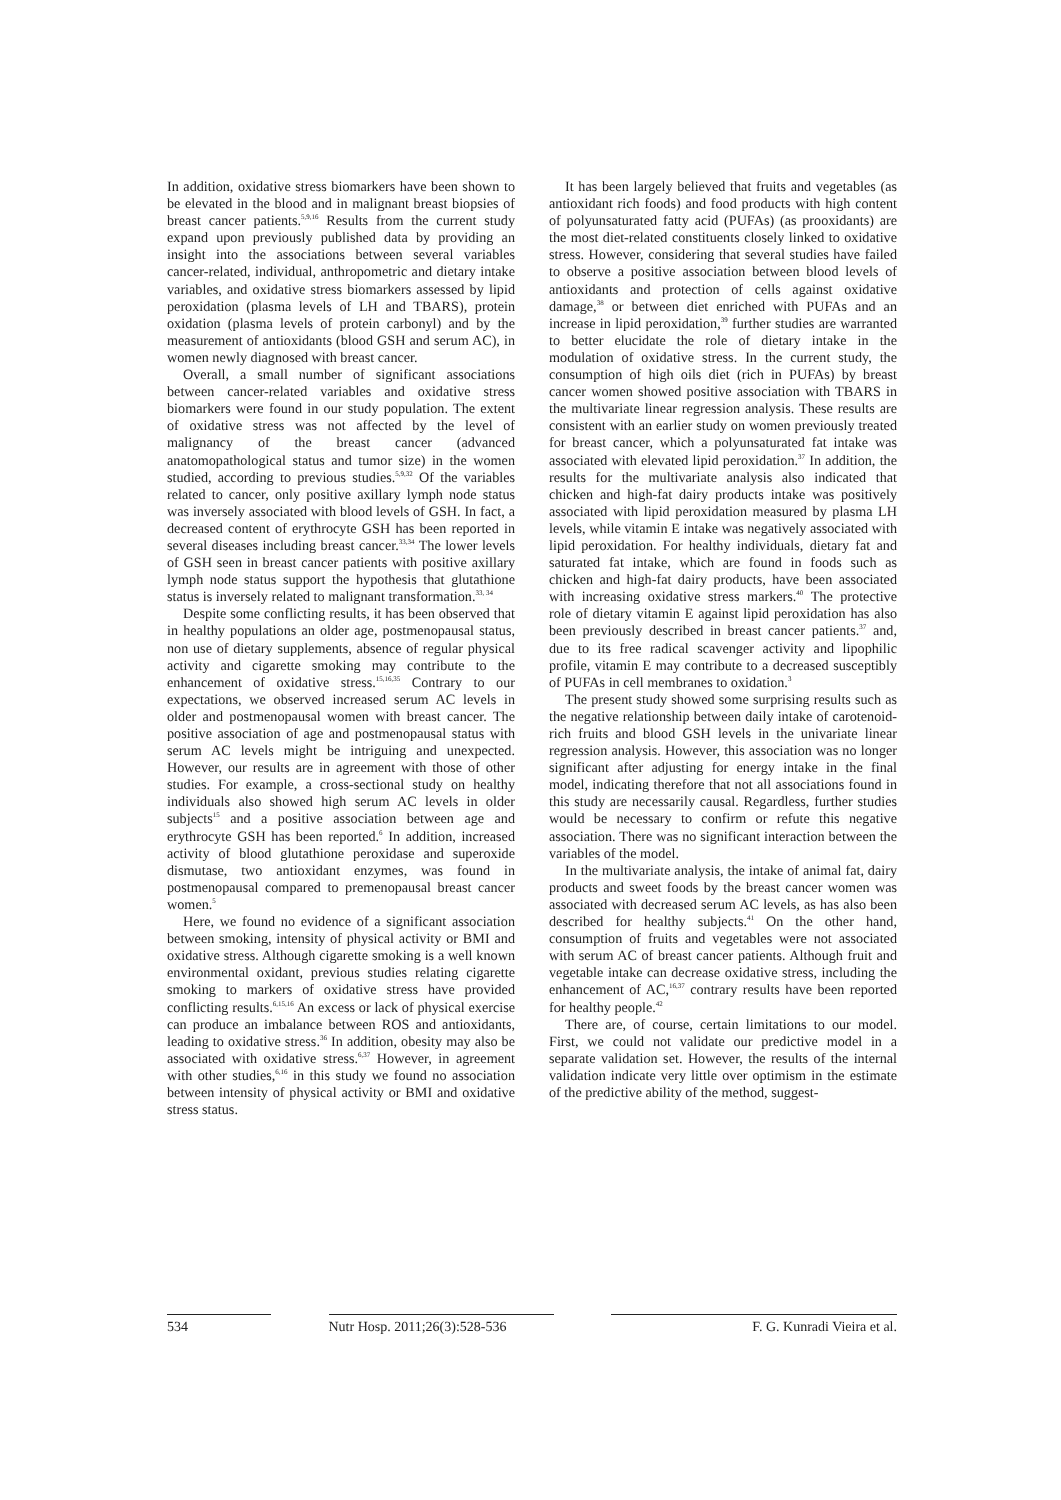In addition, oxidative stress biomarkers have been shown to be elevated in the blood and in malignant breast biopsies of breast cancer patients.<sup>5,9,16</sup> Results from the current study expand upon previously published data by providing an insight into the associations between several variables cancer-related, individual, anthropometric and dietary intake variables, and oxidative stress biomarkers assessed by lipid peroxidation (plasma levels of LH and TBARS), protein oxidation (plasma levels of protein carbonyl) and by the measurement of antioxidants (blood GSH and serum AC), in women newly diagnosed with breast cancer.
Overall, a small number of significant associations between cancer-related variables and oxidative stress biomarkers were found in our study population. The extent of oxidative stress was not affected by the level of malignancy of the breast cancer (advanced anatomopathological status and tumor size) in the women studied, according to previous studies.<sup>5,9,32</sup> Of the variables related to cancer, only positive axillary lymph node status was inversely associated with blood levels of GSH. In fact, a decreased content of erythrocyte GSH has been reported in several diseases including breast cancer.<sup>33,34</sup> The lower levels of GSH seen in breast cancer patients with positive axillary lymph node status support the hypothesis that glutathione status is inversely related to malignant transformation.<sup>33, 34</sup>
Despite some conflicting results, it has been observed that in healthy populations an older age, postmenopausal status, non use of dietary supplements, absence of regular physical activity and cigarette smoking may contribute to the enhancement of oxidative stress.<sup>15,16,35</sup> Contrary to our expectations, we observed increased serum AC levels in older and postmenopausal women with breast cancer. The positive association of age and postmenopausal status with serum AC levels might be intriguing and unexpected. However, our results are in agreement with those of other studies. For example, a cross-sectional study on healthy individuals also showed high serum AC levels in older subjects<sup>15</sup> and a positive association between age and erythrocyte GSH has been reported.<sup>6</sup> In addition, increased activity of blood glutathione peroxidase and superoxide dismutase, two antioxidant enzymes, was found in postmenopausal compared to premenopausal breast cancer women.<sup>5</sup>
Here, we found no evidence of a significant association between smoking, intensity of physical activity or BMI and oxidative stress. Although cigarette smoking is a well known environmental oxidant, previous studies relating cigarette smoking to markers of oxidative stress have provided conflicting results.<sup>6,15,16</sup> An excess or lack of physical exercise can produce an imbalance between ROS and antioxidants, leading to oxidative stress.<sup>36</sup> In addition, obesity may also be associated with oxidative stress.<sup>6,37</sup> However, in agreement with other studies,<sup>6,16</sup> in this study we found no association between intensity of physical activity or BMI and oxidative stress status.
It has been largely believed that fruits and vegetables (as antioxidant rich foods) and food products with high content of polyunsaturated fatty acid (PUFAs) (as prooxidants) are the most diet-related constituents closely linked to oxidative stress. However, considering that several studies have failed to observe a positive association between blood levels of antioxidants and protection of cells against oxidative damage,<sup>38</sup> or between diet enriched with PUFAs and an increase in lipid peroxidation,<sup>39</sup> further studies are warranted to better elucidate the role of dietary intake in the modulation of oxidative stress. In the current study, the consumption of high oils diet (rich in PUFAs) by breast cancer women showed positive association with TBARS in the multivariate linear regression analysis. These results are consistent with an earlier study on women previously treated for breast cancer, which a polyunsaturated fat intake was associated with elevated lipid peroxidation.<sup>37</sup> In addition, the results for the multivariate analysis also indicated that chicken and high-fat dairy products intake was positively associated with lipid peroxidation measured by plasma LH levels, while vitamin E intake was negatively associated with lipid peroxidation. For healthy individuals, dietary fat and saturated fat intake, which are found in foods such as chicken and high-fat dairy products, have been associated with increasing oxidative stress markers.<sup>40</sup> The protective role of dietary vitamin E against lipid peroxidation has also been previously described in breast cancer patients.<sup>37</sup> and, due to its free radical scavenger activity and lipophilic profile, vitamin E may contribute to a decreased susceptibly of PUFAs in cell membranes to oxidation.<sup>3</sup>
The present study showed some surprising results such as the negative relationship between daily intake of carotenoid-rich fruits and blood GSH levels in the univariate linear regression analysis. However, this association was no longer significant after adjusting for energy intake in the final model, indicating therefore that not all associations found in this study are necessarily causal. Regardless, further studies would be necessary to confirm or refute this negative association. There was no significant interaction between the variables of the model.
In the multivariate analysis, the intake of animal fat, dairy products and sweet foods by the breast cancer women was associated with decreased serum AC levels, as has also been described for healthy subjects.<sup>41</sup> On the other hand, consumption of fruits and vegetables were not associated with serum AC of breast cancer patients. Although fruit and vegetable intake can decrease oxidative stress, including the enhancement of AC,<sup>16,37</sup> contrary results have been reported for healthy people.<sup>42</sup>
There are, of course, certain limitations to our model. First, we could not validate our predictive model in a separate validation set. However, the results of the internal validation indicate very little over optimism in the estimate of the predictive ability of the method, suggest-
534 Nutr Hosp. 2011;26(3):528-536
F. G. Kunradi Vieira et al.